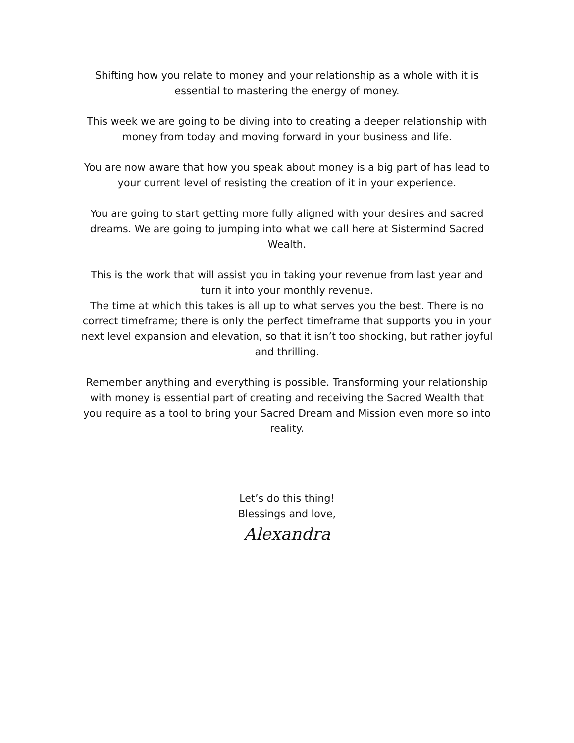Shifting how you relate to money and your relationship as a whole with it is essential to mastering the energy of money.
This week we are going to be diving into to creating a deeper relationship with money from today and moving forward in your business and life.
You are now aware that how you speak about money is a big part of has lead to your current level of resisting the creation of it in your experience.
You are going to start getting more fully aligned with your desires and sacred dreams. We are going to jumping into what we call here at Sistermind Sacred Wealth.
This is the work that will assist you in taking your revenue from last year and turn it into your monthly revenue.
The time at which this takes is all up to what serves you the best. There is no correct timeframe; there is only the perfect timeframe that supports you in your next level expansion and elevation, so that it isn’t too shocking, but rather joyful and thrilling.
Remember anything and everything is possible. Transforming your relationship with money is essential part of creating and receiving the Sacred Wealth that you require as a tool to bring your Sacred Dream and Mission even more so into reality.
Let’s do this thing!
Blessings and love,
Alexandra